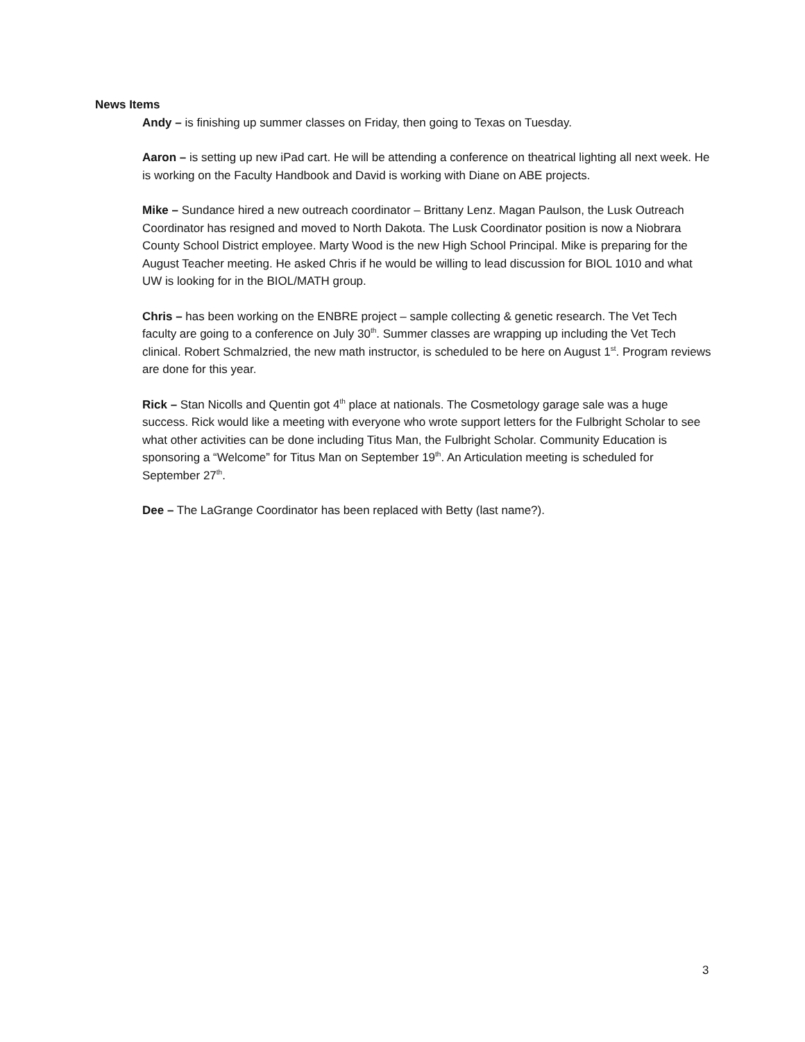News Items
Andy – is finishing up summer classes on Friday, then going to Texas on Tuesday.
Aaron – is setting up new iPad cart. He will be attending a conference on theatrical lighting all next week. He is working on the Faculty Handbook and David is working with Diane on ABE projects.
Mike – Sundance hired a new outreach coordinator – Brittany Lenz. Magan Paulson, the Lusk Outreach Coordinator has resigned and moved to North Dakota. The Lusk Coordinator position is now a Niobrara County School District employee. Marty Wood is the new High School Principal. Mike is preparing for the August Teacher meeting. He asked Chris if he would be willing to lead discussion for BIOL 1010 and what UW is looking for in the BIOL/MATH group.
Chris – has been working on the ENBRE project – sample collecting & genetic research. The Vet Tech faculty are going to a conference on July 30<sup>th</sup>. Summer classes are wrapping up including the Vet Tech clinical. Robert Schmalzried, the new math instructor, is scheduled to be here on August 1<sup>st</sup>. Program reviews are done for this year.
Rick – Stan Nicolls and Quentin got 4<sup>th</sup> place at nationals. The Cosmetology garage sale was a huge success. Rick would like a meeting with everyone who wrote support letters for the Fulbright Scholar to see what other activities can be done including Titus Man, the Fulbright Scholar. Community Education is sponsoring a “Welcome” for Titus Man on September 19<sup>th</sup>. An Articulation meeting is scheduled for September 27<sup>th</sup>.
Dee – The LaGrange Coordinator has been replaced with Betty (last name?).
3